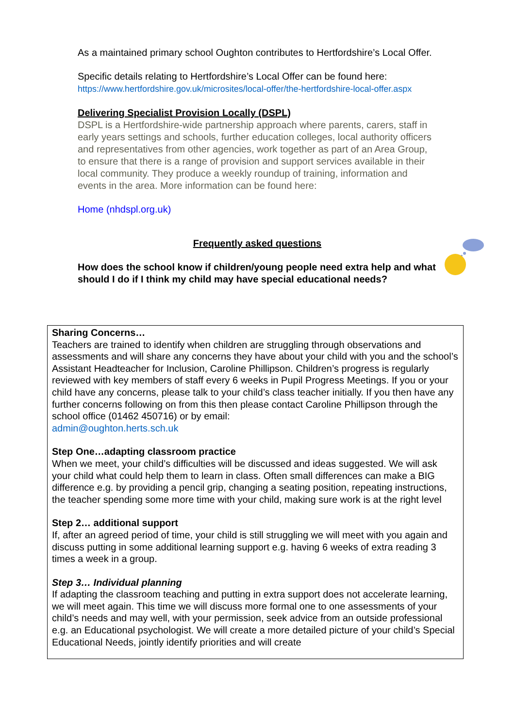As a maintained primary school Oughton contributes to Hertfordshire’s Local Offer.
Specific details relating to Hertfordshire’s Local Offer can be found here:
https://www.hertfordshire.gov.uk/microsites/local-offer/the-hertfordshire-local-offer.aspx
Delivering Specialist Provision Locally (DSPL)
DSPL is a Hertfordshire-wide partnership approach where parents, carers, staff in early years settings and schools, further education colleges, local authority officers and representatives from other agencies, work together as part of an Area Group, to ensure that there is a range of provision and support services available in their local community. They produce a weekly roundup of training, information and events in the area. More information can be found here:
Home (nhdspl.org.uk)
Frequently asked questions
How does the school know if children/young people need extra help and what should I do if I think my child may have special educational needs?
Sharing Concerns…
Teachers are trained to identify when children are struggling through observations and assessments and will share any concerns they have about your child with you and the school’s Assistant Headteacher for Inclusion, Caroline Phillipson. Children’s progress is regularly reviewed with key members of staff every 6 weeks in Pupil Progress Meetings. If you or your child have any concerns, please talk to your child’s class teacher initially. If you then have any further concerns following on from this then please contact Caroline Phillipson through the school office (01462 450716) or by email:
admin@oughton.herts.sch.uk
Step One…adapting classroom practice
When we meet, your child’s difficulties will be discussed and ideas suggested. We will ask your child what could help them to learn in class. Often small differences can make a BIG difference e.g. by providing a pencil grip, changing a seating position, repeating instructions, the teacher spending some more time with your child, making sure work is at the right level
Step 2… additional support
If, after an agreed period of time, your child is still struggling we will meet with you again and discuss putting in some additional learning support e.g. having 6 weeks of extra reading 3 times a week in a group.
Step 3… Individual planning
If adapting the classroom teaching and putting in extra support does not accelerate learning, we will meet again. This time we will discuss more formal one to one assessments of your child’s needs and may well, with your permission, seek advice from an outside professional e.g. an Educational psychologist. We will create a more detailed picture of your child’s Special Educational Needs, jointly identify priorities and will create